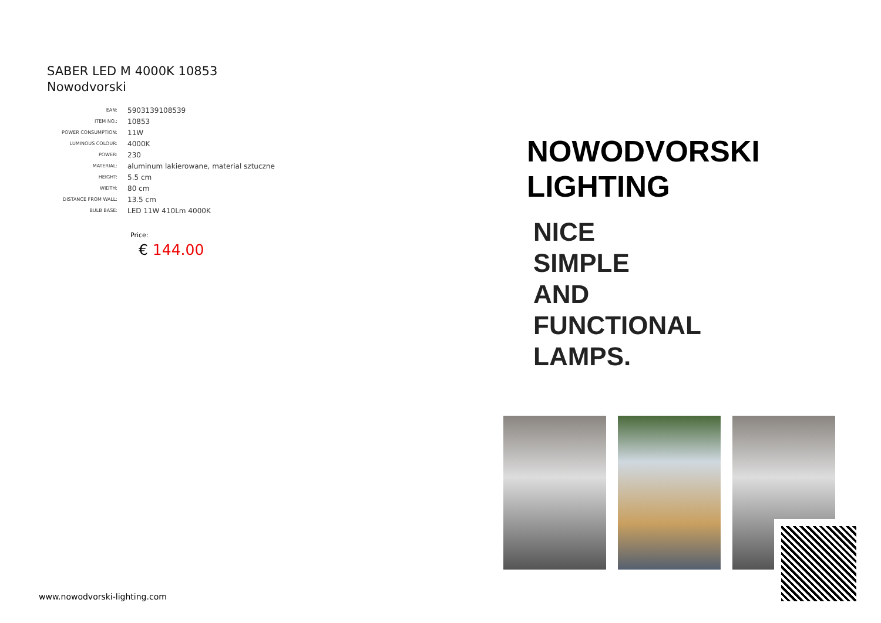SABER LED M 4000K 10853
Nowodvorski
| EAN: | 5903139108539 |
| ITEM NO.: | 10853 |
| POWER CONSUMPTION: | 11W |
| LUMINOUS COLOUR: | 4000K |
| POWER: | 230 |
| MATERIAL: | aluminum lakierowane, material sztuczne |
| HEIGHT: | 5.5 cm |
| WIDTH: | 80 cm |
| DISTANCE FROM WALL: | 13.5 cm |
| BULB BASE: | LED 11W 410Lm 4000K |
Price:
€ 144.00
www.nowodvorski-lighting.com
NOWODVORSKI
LIGHTING
NICE
SIMPLE
AND
FUNCTIONAL
LAMPS.